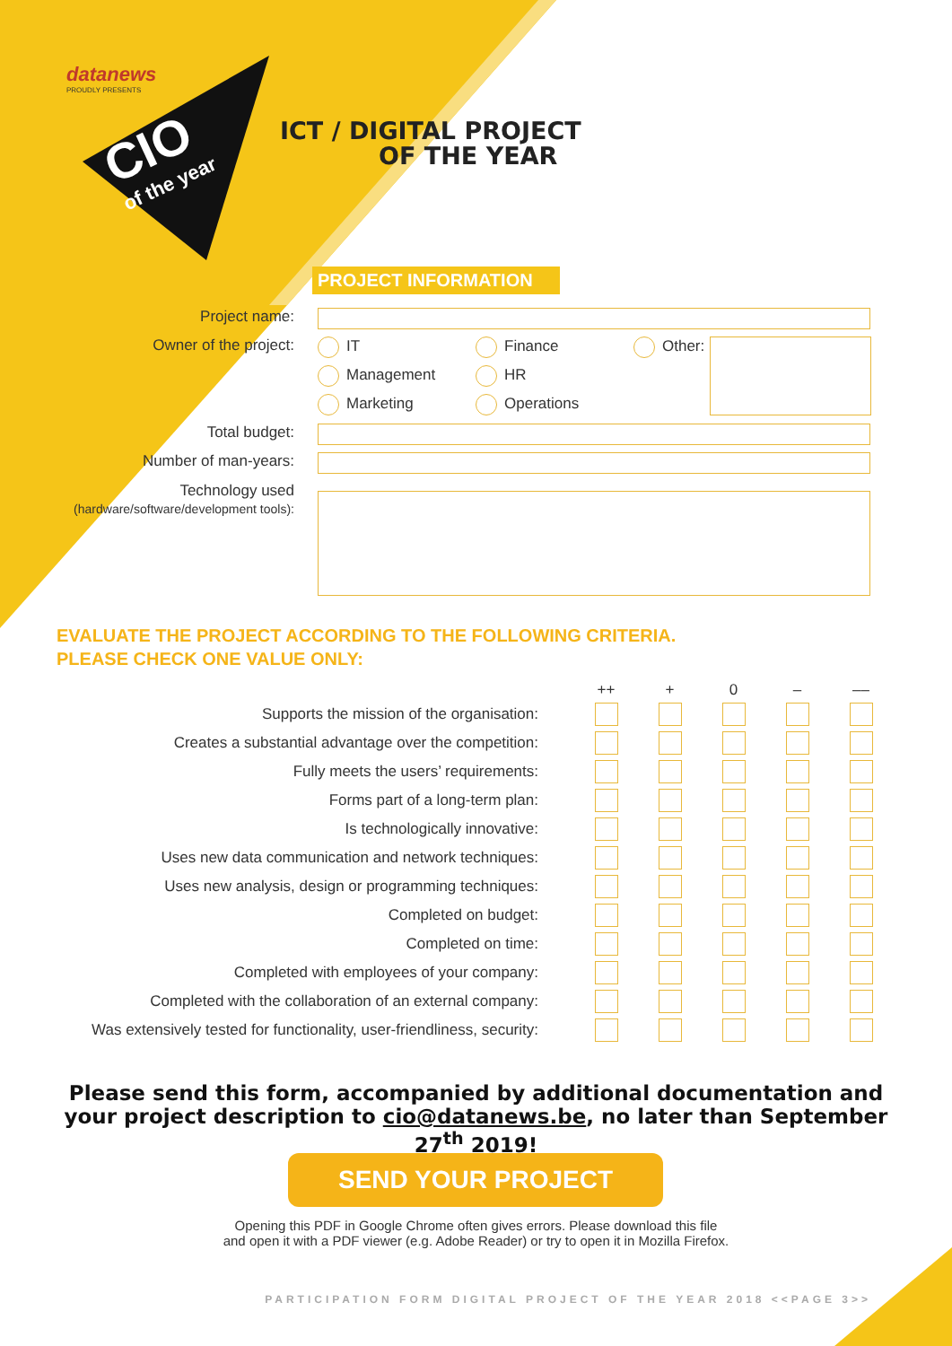datanews
PROUDLY PRESENTS
CIO
of the year
ICT / DIGITAL PROJECT
OF THE YEAR
PROJECT INFORMATION
Project name:
Owner of the project:
IT
Management
Marketing
Finance
HR
Operations
Other:
Total budget:
Number of man-years:
Technology used
(hardware/software/development tools):
EVALUATE THE PROJECT ACCORDING TO THE FOLLOWING CRITERIA.
PLEASE CHECK ONE VALUE ONLY:
| | ++ | + | 0 | – | –– |
| --- | --- | --- | --- | --- | --- |
| Supports the mission of the organisation: | | | | | |
| Creates a substantial advantage over the competition: | | | | | |
| Fully meets the users’ requirements: | | | | | |
| Forms part of a long-term plan: | | | | | |
| Is technologically innovative: | | | | | |
| Uses new data communication and network techniques: | | | | | |
| Uses new analysis, design or programming techniques: | | | | | |
| Completed on budget: | | | | | |
| Completed on time: | | | | | |
| Completed with employees of your company: | | | | | |
| Completed with the collaboration of an external company: | | | | | |
| Was extensively tested for functionality, user-friendliness, security: | | | | | |
Please send this form, accompanied by additional documentation and your project description to cio@datanews.be, no later than September 27<sup>th</sup> 2019!
SEND YOUR PROJECT
Opening this PDF in Google Chrome often gives errors. Please download this file
and open it with a PDF viewer (e.g. Adobe Reader) or try to open it in Mozilla Firefox.
PARTICIPATION FORM DIGITAL PROJECT OF THE YEAR 2018 <<PAGE 3>>